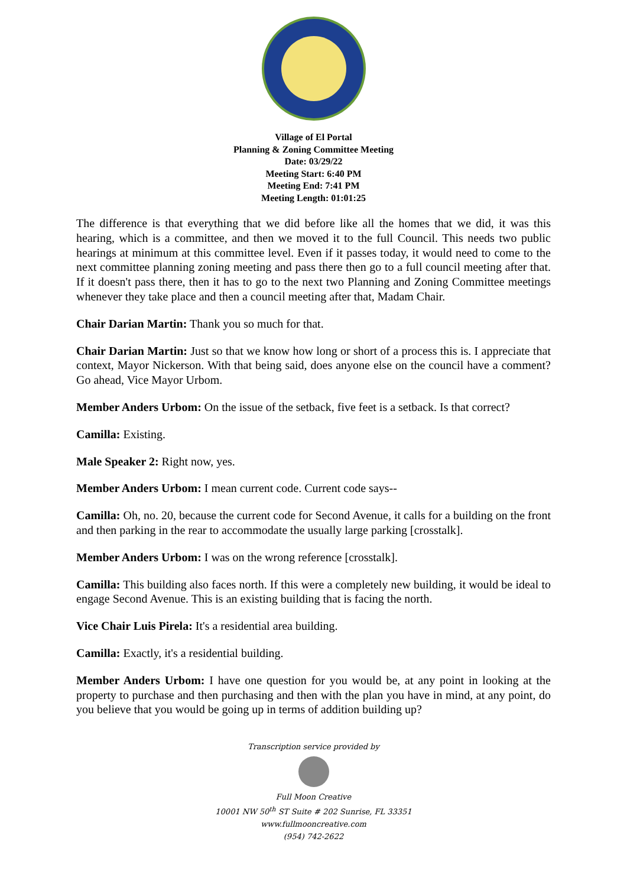Village of El Portal
Planning & Zoning Committee Meeting
Date: 03/29/22
Meeting Start: 6:40 PM
Meeting End: 7:41 PM
Meeting Length: 01:01:25
The difference is that everything that we did before like all the homes that we did, it was this hearing, which is a committee, and then we moved it to the full Council. This needs two public hearings at minimum at this committee level. Even if it passes today, it would need to come to the next committee planning zoning meeting and pass there then go to a full council meeting after that. If it doesn't pass there, then it has to go to the next two Planning and Zoning Committee meetings whenever they take place and then a council meeting after that, Madam Chair.
Chair Darian Martin: Thank you so much for that.
Chair Darian Martin: Just so that we know how long or short of a process this is. I appreciate that context, Mayor Nickerson. With that being said, does anyone else on the council have a comment? Go ahead, Vice Mayor Urbom.
Member Anders Urbom: On the issue of the setback, five feet is a setback. Is that correct?
Camilla: Existing.
Male Speaker 2: Right now, yes.
Member Anders Urbom: I mean current code. Current code says--
Camilla: Oh, no. 20, because the current code for Second Avenue, it calls for a building on the front and then parking in the rear to accommodate the usually large parking [crosstalk].
Member Anders Urbom: I was on the wrong reference [crosstalk].
Camilla: This building also faces north. If this were a completely new building, it would be ideal to engage Second Avenue. This is an existing building that is facing the north.
Vice Chair Luis Pirela: It's a residential area building.
Camilla: Exactly, it's a residential building.
Member Anders Urbom: I have one question for you would be, at any point in looking at the property to purchase and then purchasing and then with the plan you have in mind, at any point, do you believe that you would be going up in terms of addition building up?
Transcription service provided by
Full Moon Creative
10001 NW 50<sup>th</sup> ST Suite # 202 Sunrise, FL 33351
www.fullmooncreative.com
(954) 742-2622